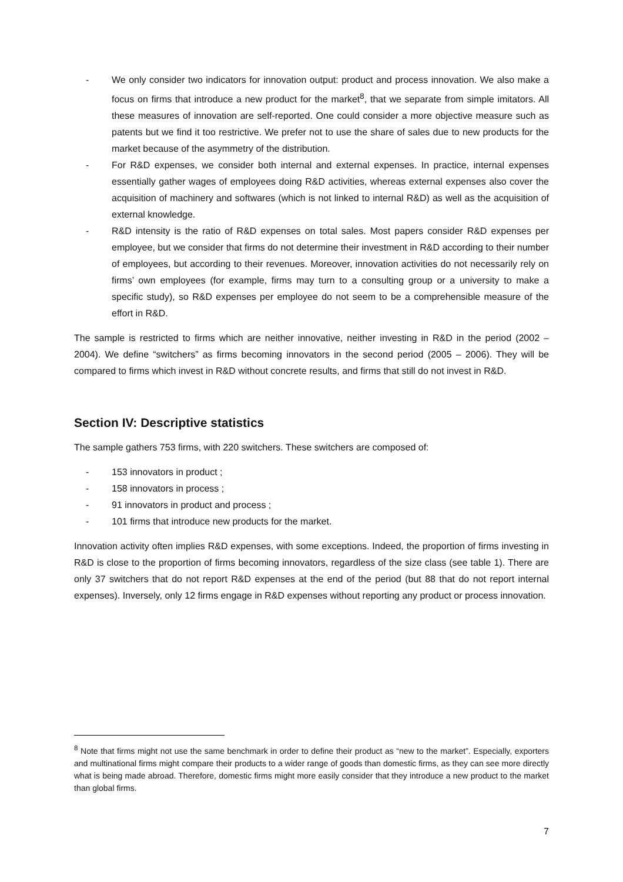- We only consider two indicators for innovation output: product and process innovation. We also make a focus on firms that introduce a new product for the market<sup>8</sup>, that we separate from simple imitators. All these measures of innovation are self-reported. One could consider a more objective measure such as patents but we find it too restrictive. We prefer not to use the share of sales due to new products for the market because of the asymmetry of the distribution.
- For R&D expenses, we consider both internal and external expenses. In practice, internal expenses essentially gather wages of employees doing R&D activities, whereas external expenses also cover the acquisition of machinery and softwares (which is not linked to internal R&D) as well as the acquisition of external knowledge.
- R&D intensity is the ratio of R&D expenses on total sales. Most papers consider R&D expenses per employee, but we consider that firms do not determine their investment in R&D according to their number of employees, but according to their revenues. Moreover, innovation activities do not necessarily rely on firms’ own employees (for example, firms may turn to a consulting group or a university to make a specific study), so R&D expenses per employee do not seem to be a comprehensible measure of the effort in R&D.
The sample is restricted to firms which are neither innovative, neither investing in R&D in the period (2002 – 2004). We define “switchers” as firms becoming innovators in the second period (2005 – 2006). They will be compared to firms which invest in R&D without concrete results, and firms that still do not invest in R&D.
Section IV: Descriptive statistics
The sample gathers 753 firms, with 220 switchers. These switchers are composed of:
- 153 innovators in product ;
- 158 innovators in process ;
- 91 innovators in product and process ;
- 101 firms that introduce new products for the market.
Innovation activity often implies R&D expenses, with some exceptions. Indeed, the proportion of firms investing in R&D is close to the proportion of firms becoming innovators, regardless of the size class (see table 1). There are only 37 switchers that do not report R&D expenses at the end of the period (but 88 that do not report internal expenses). Inversely, only 12 firms engage in R&D expenses without reporting any product or process innovation.
<sup>8</sup> Note that firms might not use the same benchmark in order to define their product as “new to the market”. Especially, exporters and multinational firms might compare their products to a wider range of goods than domestic firms, as they can see more directly what is being made abroad. Therefore, domestic firms might more easily consider that they introduce a new product to the market than global firms.
7